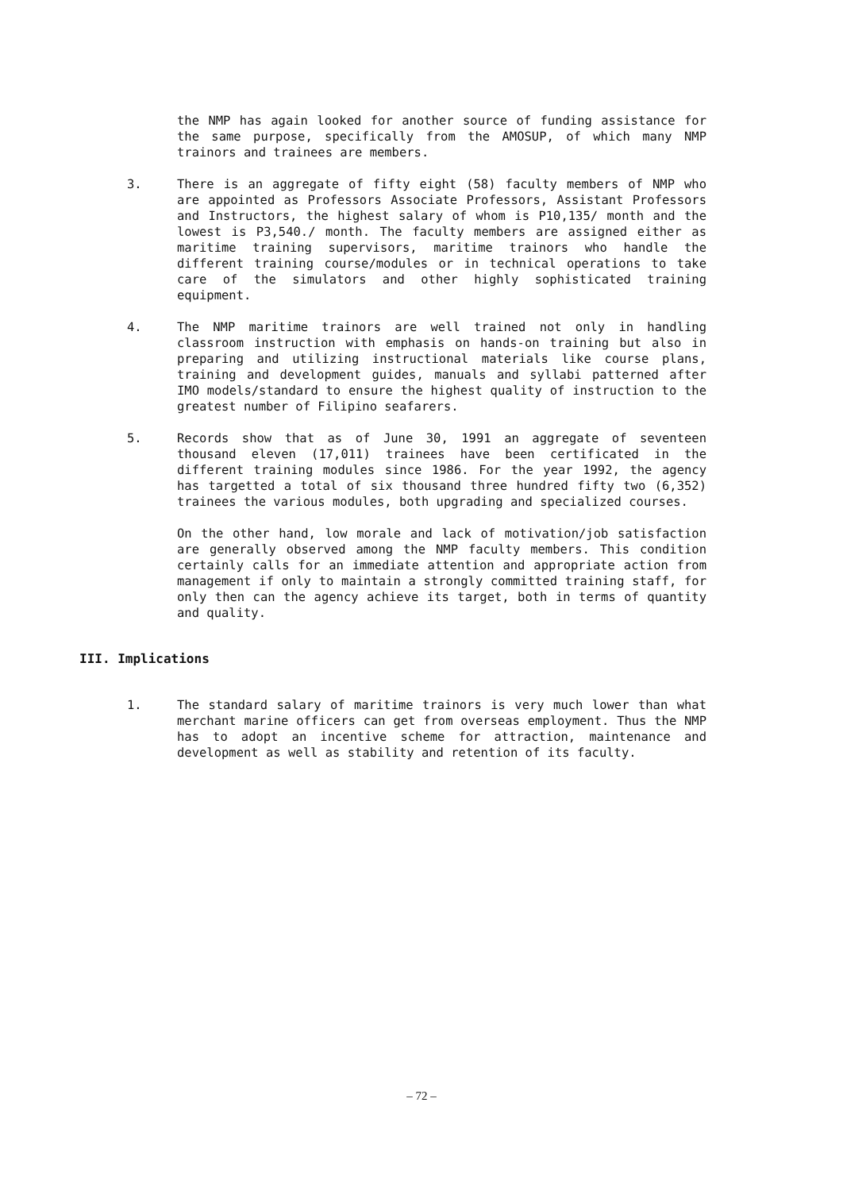the NMP has again looked for another source of funding assistance for the same purpose, specifically from the AMOSUP, of which many NMP trainors and trainees are members.
3. There is an aggregate of fifty eight (58) faculty members of NMP who are appointed as Professors Associate Professors, Assistant Professors and Instructors, the highest salary of whom is P10,135/ month and the lowest is P3,540./ month. The faculty members are assigned either as maritime training supervisors, maritime trainors who handle the different training course/modules or in technical operations to take care of the simulators and other highly sophisticated training equipment.
4. The NMP maritime trainors are well trained not only in handling classroom instruction with emphasis on hands-on training but also in preparing and utilizing instructional materials like course plans, training and development guides, manuals and syllabi patterned after IMO models/standard to ensure the highest quality of instruction to the greatest number of Filipino seafarers.
5. Records show that as of June 30, 1991 an aggregate of seventeen thousand eleven (17,011) trainees have been certificated in the different training modules since 1986. For the year 1992, the agency has targetted a total of six thousand three hundred fifty two (6,352) trainees the various modules, both upgrading and specialized courses.
On the other hand, low morale and lack of motivation/job satisfaction are generally observed among the NMP faculty members. This condition certainly calls for an immediate attention and appropriate action from management if only to maintain a strongly committed training staff, for only then can the agency achieve its target, both in terms of quantity and quality.
III. Implications
1. The standard salary of maritime trainors is very much lower than what merchant marine officers can get from overseas employment. Thus the NMP has to adopt an incentive scheme for attraction, maintenance and development as well as stability and retention of its faculty.
– 72 –